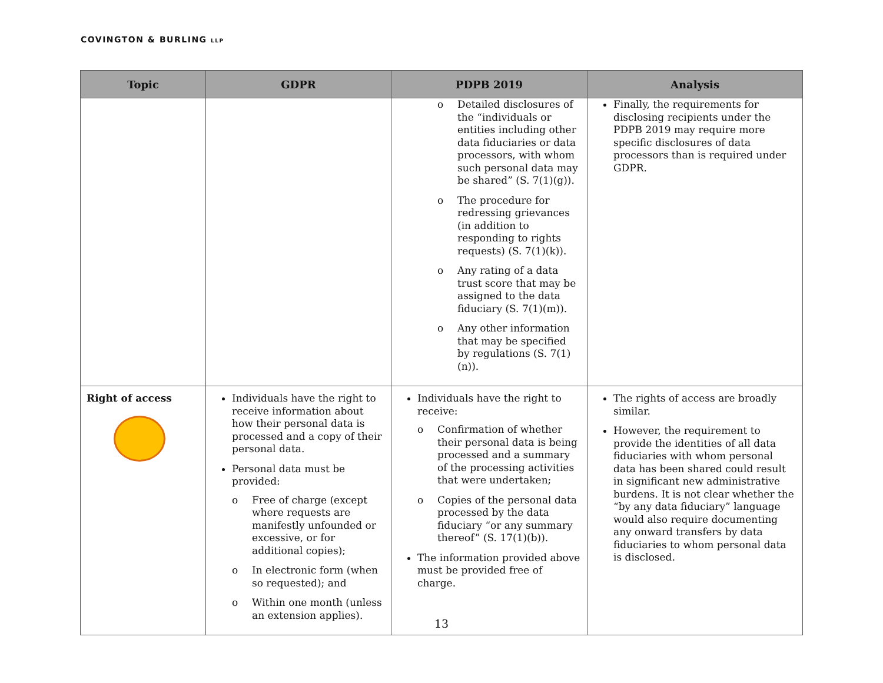COVINGTON & BURLING LLP
| Topic | GDPR | PDPB 2019 | Analysis |
| --- | --- | --- | --- |
| | | o Detailed disclosures of the “individuals or entities including other data fiduciaries or data processors, with whom such personal data may be shared” (S. 7(1)(g)). o The procedure for redressing grievances (in addition to responding to rights requests) (S. 7(1)(k)). o Any rating of a data trust score that may be assigned to the data fiduciary (S. 7(1)(m)). o Any other information that may be specified by regulations (S. 7(1)(n)). | Finally, the requirements for disclosing recipients under the PDPB 2019 may require more specific disclosures of data processors than is required under GDPR. |
| Right of access | Individuals have the right to receive information about how their personal data is processed and a copy of their personal data. Personal data must be provided: o Free of charge (except where requests are manifestly unfounded or excessive, or for additional copies); o In electronic form (when so requested); and o Within one month (unless an extension applies). | Individuals have the right to receive: o Confirmation of whether their personal data is being processed and a summary of the processing activities that were undertaken; o Copies of the personal data processed by the data fiduciary “or any summary thereof” (S. 17(1)(b)). The information provided above must be provided free of charge. | The rights of access are broadly similar. However, the requirement to provide the identities of all data fiduciaries with whom personal data has been shared could result in significant new administrative burdens. It is not clear whether the “by any data fiduciary” language would also require documenting any onward transfers by data fiduciaries to whom personal data is disclosed. |
13